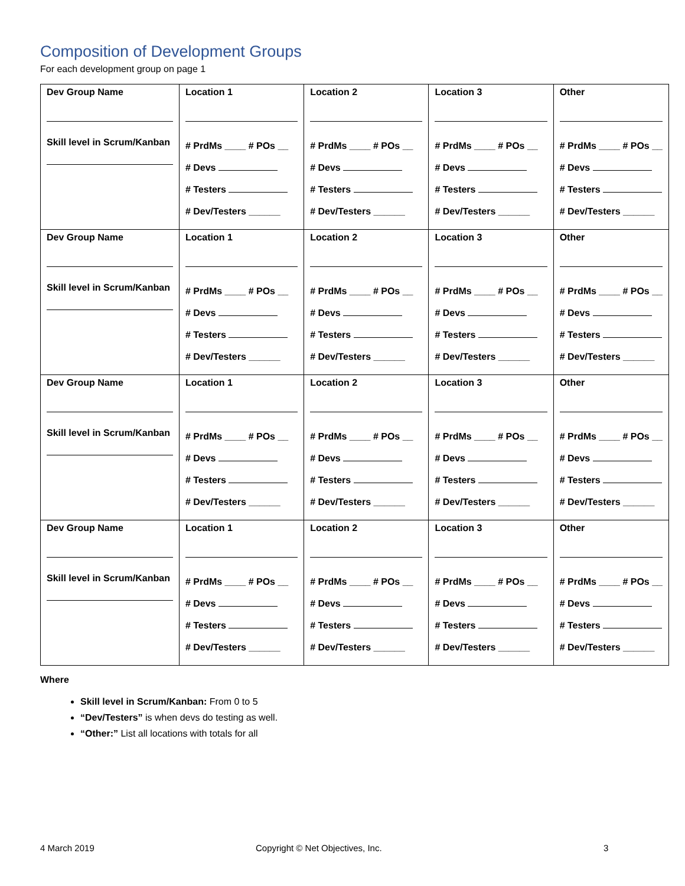Composition of Development Groups
For each development group on page 1
| Dev Group Name Skill level in Scrum/Kanban | Location 1 # PrdMs ____ # POs __ # Devs # Testers # Dev/Testers ______ | Location 2 # PrdMs ____ # POs __ # Devs # Testers # Dev/Testers ______ | Location 3 # PrdMs ____ # POs __ # Devs # Testers # Dev/Testers ______ | Other # PrdMs ____ # POs __ # Devs # Testers # Dev/Testers ______ |
| Dev Group Name Skill level in Scrum/Kanban | Location 1 # PrdMs ____ # POs __ # Devs # Testers # Dev/Testers ______ | Location 2 # PrdMs ____ # POs __ # Devs # Testers # Dev/Testers ______ | Location 3 # PrdMs ____ # POs __ # Devs # Testers # Dev/Testers ______ | Other # PrdMs ____ # POs __ # Devs # Testers # Dev/Testers ______ |
| Dev Group Name Skill level in Scrum/Kanban | Location 1 # PrdMs ____ # POs __ # Devs # Testers # Dev/Testers ______ | Location 2 # PrdMs ____ # POs __ # Devs # Testers # Dev/Testers ______ | Location 3 # PrdMs ____ # POs __ # Devs # Testers # Dev/Testers ______ | Other # PrdMs ____ # POs __ # Devs # Testers # Dev/Testers ______ |
| Dev Group Name Skill level in Scrum/Kanban | Location 1 # PrdMs ____ # POs __ # Devs # Testers # Dev/Testers ______ | Location 2 # PrdMs ____ # POs __ # Devs # Testers # Dev/Testers ______ | Location 3 # PrdMs ____ # POs __ # Devs # Testers # Dev/Testers ______ | Other # PrdMs ____ # POs __ # Devs # Testers # Dev/Testers ______ |
Where
Skill level in Scrum/Kanban: From 0 to 5
“Dev/Testers” is when devs do testing as well.
“Other:” List all locations with totals for all
4 March 2019
Copyright © Net Objectives, Inc.
3